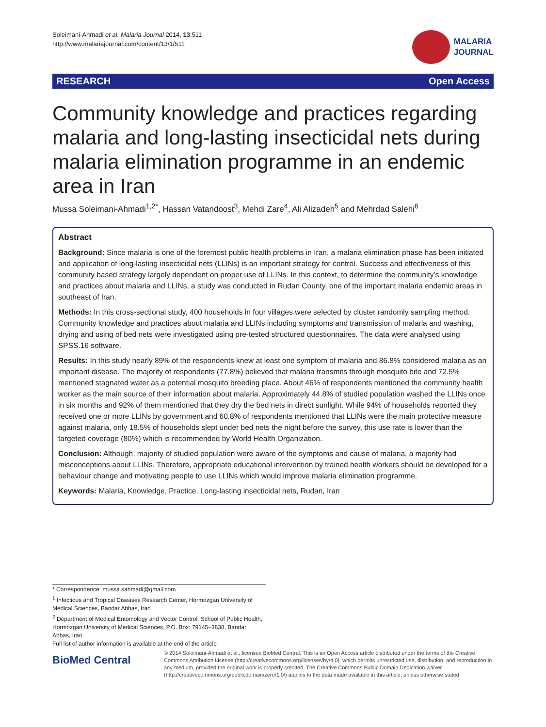Soleimani-Ahmadi et al. Malaria Journal 2014, 13:511
http://www.malariajournal.com/content/13/1/511
MALARIA
JOURNAL
RESEARCH Open Access
Community knowledge and practices regarding malaria and long-lasting insecticidal nets during malaria elimination programme in an endemic area in Iran
Mussa Soleimani-Ahmadi<sup>1,2*</sup>, Hassan Vatandoost<sup>3</sup>, Mehdi Zare<sup>4</sup>, Ali Alizadeh<sup>5</sup> and Mehrdad Salehi<sup>6</sup>
Abstract
Background: Since malaria is one of the foremost public health problems in Iran, a malaria elimination phase has been initiated and application of long-lasting insecticidal nets (LLINs) is an important strategy for control. Success and effectiveness of this community based strategy largely dependent on proper use of LLINs. In this context, to determine the community’s knowledge and practices about malaria and LLINs, a study was conducted in Rudan County, one of the important malaria endemic areas in southeast of Iran.
Methods: In this cross-sectional study, 400 households in four villages were selected by cluster randomly sampling method. Community knowledge and practices about malaria and LLINs including symptoms and transmission of malaria and washing, drying and using of bed nets were investigated using pre-tested structured questionnaires. The data were analysed using SPSS.16 software.
Results: In this study nearly 89% of the respondents knew at least one symptom of malaria and 86.8% considered malaria as an important disease. The majority of respondents (77.8%) believed that malaria transmits through mosquito bite and 72.5% mentioned stagnated water as a potential mosquito breeding place. About 46% of respondents mentioned the community health worker as the main source of their information about malaria. Approximately 44.8% of studied population washed the LLINs once in six months and 92% of them mentioned that they dry the bed nets in direct sunlight. While 94% of households reported they received one or more LLINs by government and 60.8% of respondents mentioned that LLINs were the main protective measure against malaria, only 18.5% of households slept under bed nets the night before the survey, this use rate is lower than the targeted coverage (80%) which is recommended by World Health Organization.
Conclusion: Although, majority of studied population were aware of the symptoms and cause of malaria, a majority had misconceptions about LLINs. Therefore, appropriate educational intervention by trained health workers should be developed for a behaviour change and motivating people to use LLINs which would improve malaria elimination programme.
Keywords: Malaria, Knowledge, Practice, Long-lasting insecticidal nets, Rudan, Iran
* Correspondence: mussa.sahmadi@gmail.com
<sup>1</sup> Infectious and Tropical Diseases Research Center, Hormozgan University of Medical Sciences, Bandar Abbas, Iran
<sup>2</sup> Department of Medical Entomology and Vector Control, School of Public Health, Hormozgan University of Medical Sciences, P.O. Box: 79145–3838, Bandar Abbas, Iran
Full list of author information is available at the end of the article
BioMed Central
© 2014 Soleimani-Ahmadi et al.; licensee BioMed Central. This is an Open Access article distributed under the terms of the Creative Commons Attribution License (http://creativecommons.org/licenses/by/4.0), which permits unrestricted use, distribution, and reproduction in any medium, provided the original work is properly credited. The Creative Commons Public Domain Dedication waiver (http://creativecommons.org/publicdomain/zero/1.0/) applies to the data made available in this article, unless otherwise stated.